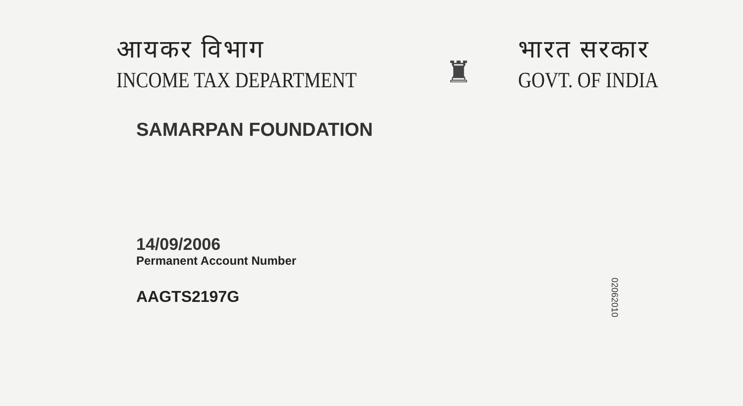आयकर विभाग
INCOME TAX DEPARTMENT
♜
भारत सरकार
GOVT. OF INDIA
SAMARPAN FOUNDATION
14/09/2006
Permanent Account Number
AAGTS2197G
02062010